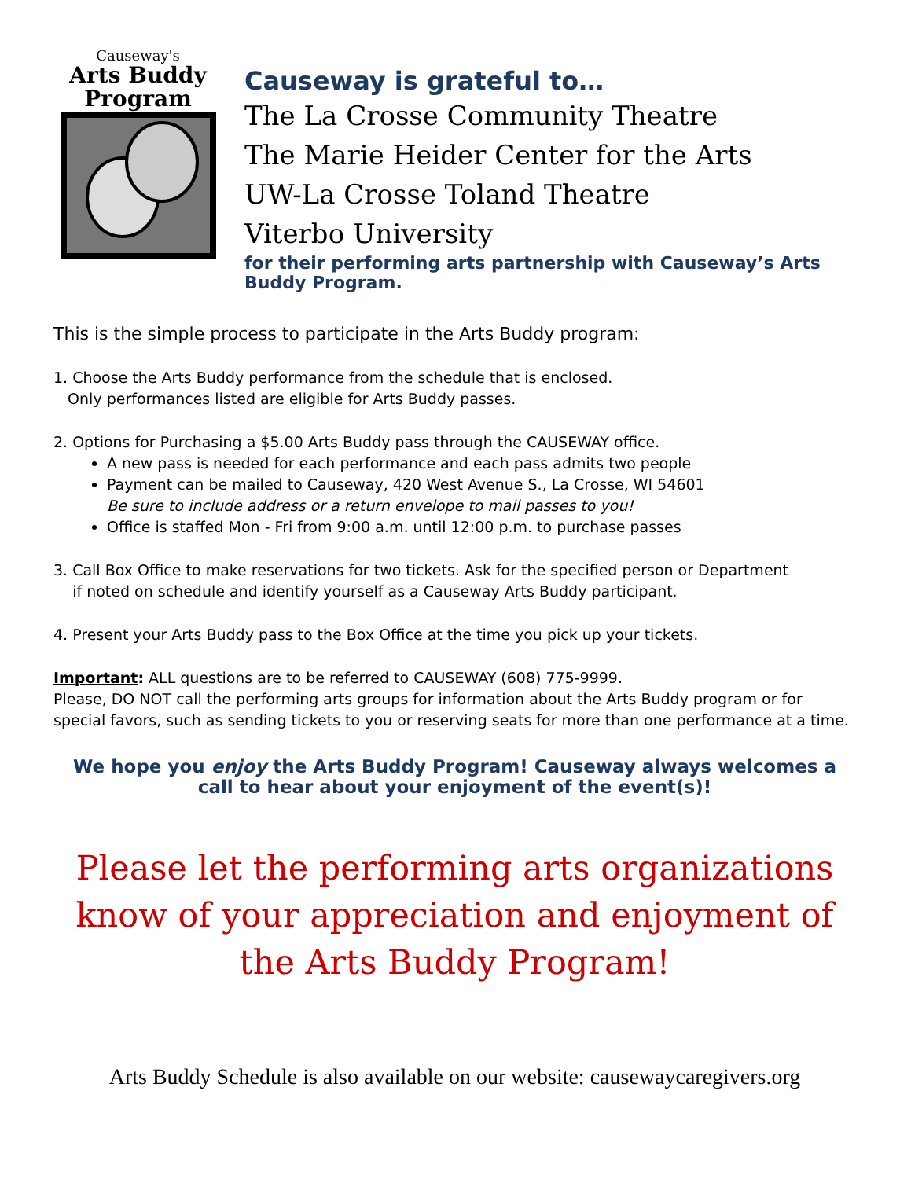Causeway's
Arts Buddy
Program
Causeway is grateful to…
The La Crosse Community Theatre
The Marie Heider Center for the Arts
UW-La Crosse Toland Theatre
Viterbo University
for their performing arts partnership with Causeway’s Arts Buddy Program.
This is the simple process to participate in the Arts Buddy program:
1. Choose the Arts Buddy performance from the schedule that is enclosed.
Only performances listed are eligible for Arts Buddy passes.
2. Options for Purchasing a $5.00 Arts Buddy pass through the CAUSEWAY office.
A new pass is needed for each performance and each pass admits two people
Payment can be mailed to Causeway, 420 West Avenue S., La Crosse, WI 54601
Be sure to include address or a return envelope to mail passes to you!
Office is staffed Mon - Fri from 9:00 a.m. until 12:00 p.m. to purchase passes
3. Call Box Office to make reservations for two tickets. Ask for the specified person or Department
if noted on schedule and identify yourself as a Causeway Arts Buddy participant.
4. Present your Arts Buddy pass to the Box Office at the time you pick up your tickets.
Important: ALL questions are to be referred to CAUSEWAY (608) 775-9999.
Please, DO NOT call the performing arts groups for information about the Arts Buddy program or for special favors, such as sending tickets to you or reserving seats for more than one performance at a time.
We hope you enjoy the Arts Buddy Program! Causeway always welcomes a call to hear about your enjoyment of the event(s)!
Please let the performing arts organizations know of your appreciation and enjoyment of the Arts Buddy Program!
Arts Buddy Schedule is also available on our website: causewaycaregivers.org